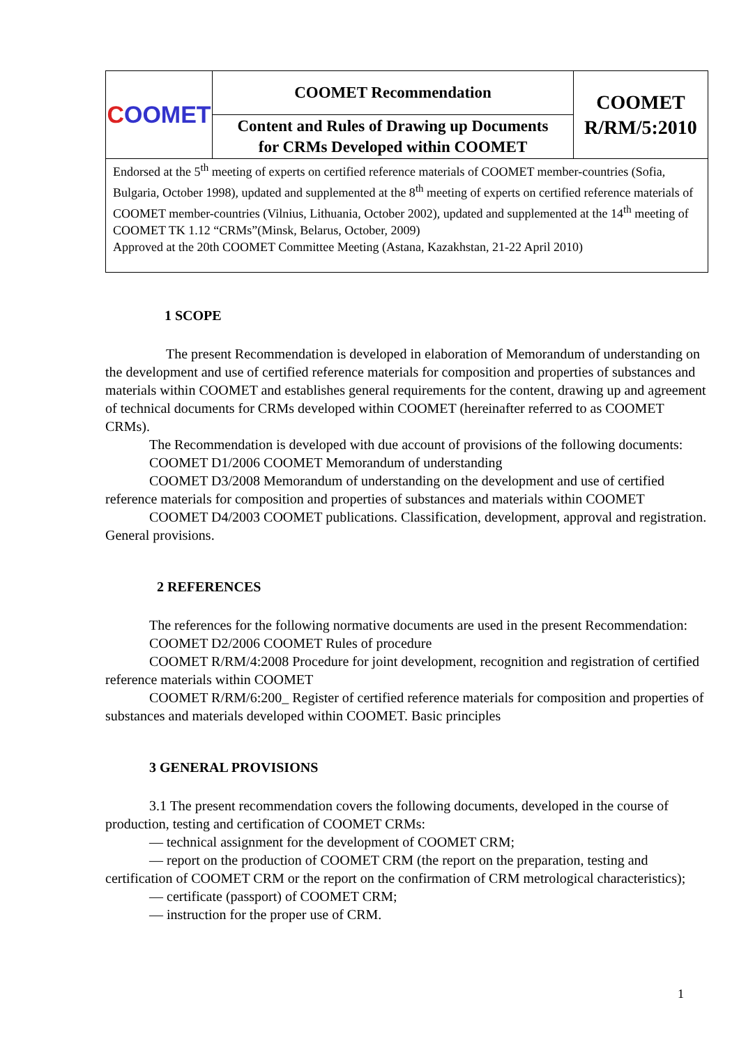| C OOMET | COOMET Recommendation | COOMET R/RM/5:2010 |
| | Content and Rules of Drawing up Documents for CRMs Developed within COOMET | |
| Endorsed at the 5<sup>th</sup> meeting of experts on certified reference materials of COOMET member-countries (Sofia, Bulgaria, October 1998), updated and supplemented at the 8<sup>th</sup> meeting of experts on certified reference materials of COOMET member-countries (Vilnius, Lithuania, October 2002), updated and supplemented at the 14<sup>th</sup> meeting of COOMET TK 1.12 “CRMs”(Minsk, Belarus, October, 2009) Approved at the 20th COOMET Committee Meeting (Astana, Kazakhstan, 21-22 April 2010) | | |
1 SCOPE
The present Recommendation is developed in elaboration of Memorandum of understanding on the development and use of certified reference materials for composition and properties of substances and materials within COOMET and establishes general requirements for the content, drawing up and agreement of technical documents for CRMs developed within COOMET (hereinafter referred to as COOMET CRMs).
The Recommendation is developed with due account of provisions of the following documents:
COOMET D1/2006 COOMET Memorandum of understanding
COOMET D3/2008 Memorandum of understanding on the development and use of certified reference materials for composition and properties of substances and materials within COOMET
COOMET D4/2003 COOMET publications. Classification, development, approval and registration. General provisions.
2 REFERENCES
The references for the following normative documents are used in the present Recommendation:
COOMET D2/2006 COOMET Rules of procedure
COOMET R/RM/4:2008 Procedure for joint development, recognition and registration of certified reference materials within COOMET
COOMET R/RM/6:200_ Register of certified reference materials for composition and properties of substances and materials developed within COOMET. Basic principles
3 GENERAL PROVISIONS
3.1 The present recommendation covers the following documents, developed in the course of production, testing and certification of COOMET CRMs:
— technical assignment for the development of COOMET CRM;
— report on the production of COOMET CRM (the report on the preparation, testing and certification of COOMET CRM or the report on the confirmation of CRM metrological characteristics);
— certificate (passport) of COOMET CRM;
— instruction for the proper use of CRM.
1